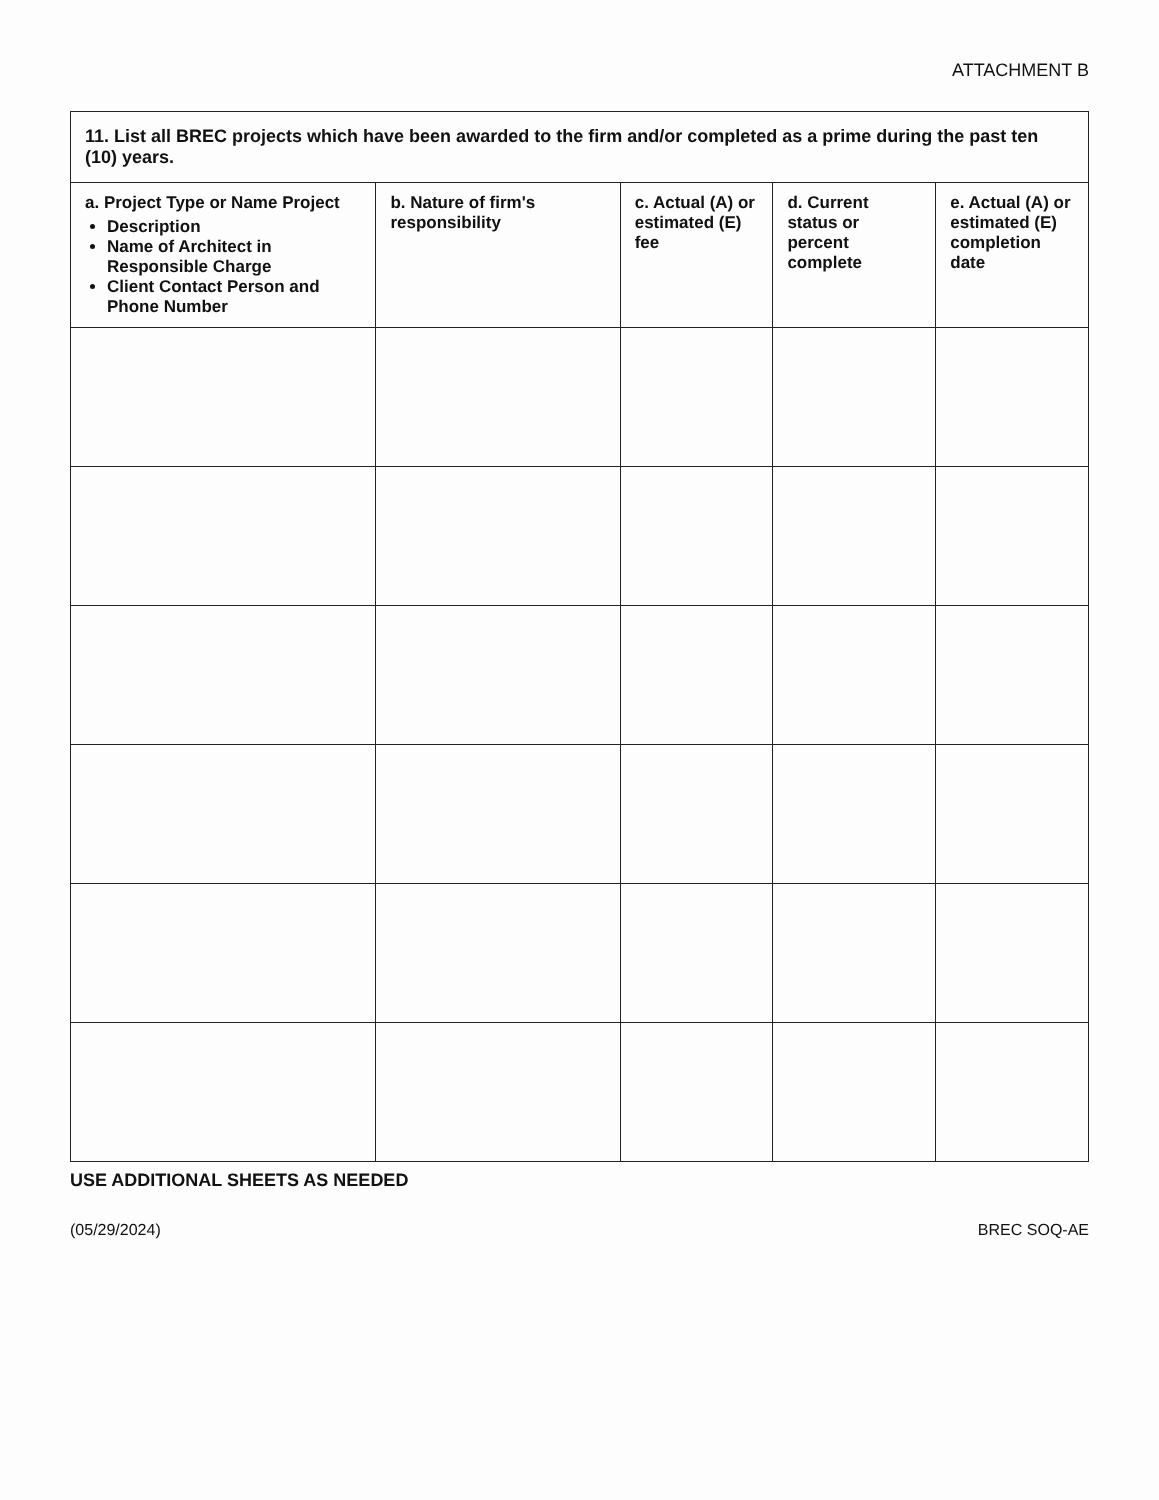ATTACHMENT B
| 11. List all BREC projects which have been awarded to the firm and/or completed as a prime during the past ten (10) years. | | | | |
| a. Project Type or Name Project Description Name of Architect in Responsible Charge Client Contact Person and Phone Number | b. Nature of firm's responsibility | c. Actual (A) or estimated (E) fee | d. Current status or percent complete | e. Actual (A) or estimated (E) completion date |
USE ADDITIONAL SHEETS AS NEEDED
(05/29/2024) BREC SOQ-AE